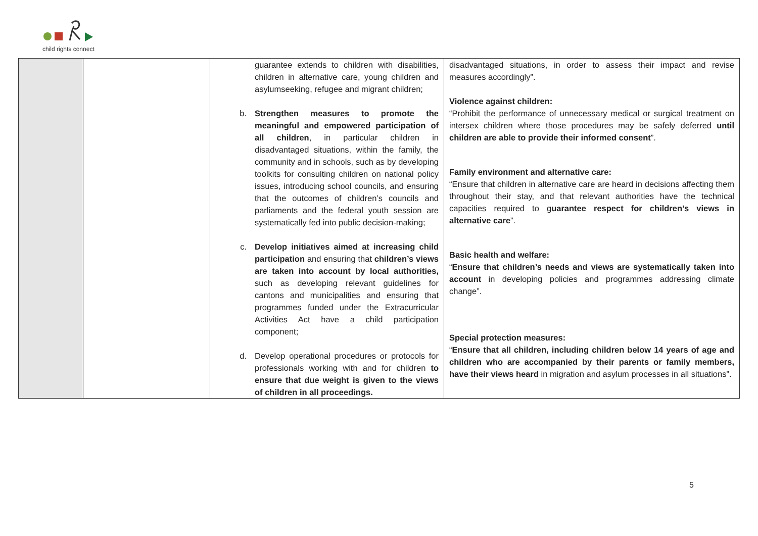child rights connect
| | | guarantee extends to children with disabilities, children in alternative care, young children and asylumseeking, refugee and migrant children; b. Strengthen measures to promote the meaningful and empowered participation of all children , in particular children in disadvantaged situations, within the family, the community and in schools, such as by developing toolkits for consulting children on national policy issues, introducing school councils, and ensuring that the outcomes of children’s councils and parliaments and the federal youth session are systematically fed into public decision-making; c. Develop initiatives aimed at increasing child participation and ensuring that children’s views are taken into account by local authorities, such as developing relevant guidelines for cantons and municipalities and ensuring that programmes funded under the Extracurricular Activities Act have a child participation component; d. Develop operational procedures or protocols for professionals working with and for children to ensure that due weight is given to the views of children in all proceedings. | disadvantaged situations, in order to assess their impact and revise measures accordingly”. Violence against children: “Prohibit the performance of unnecessary medical or surgical treatment on intersex children where those procedures may be safely deferred until children are able to provide their informed consent ”. Family environment and alternative care: “Ensure that children in alternative care are heard in decisions affecting them throughout their stay, and that relevant authorities have the technical capacities required to g uarantee respect for children’s views in alternative care ”. Basic health and welfare: “ Ensure that children’s needs and views are systematically taken into account in developing policies and programmes addressing climate change”. Special protection measures: “ Ensure that all children, including children below 14 years of age and children who are accompanied by their parents or family members, have their views heard in migration and asylum processes in all situations”. |
5